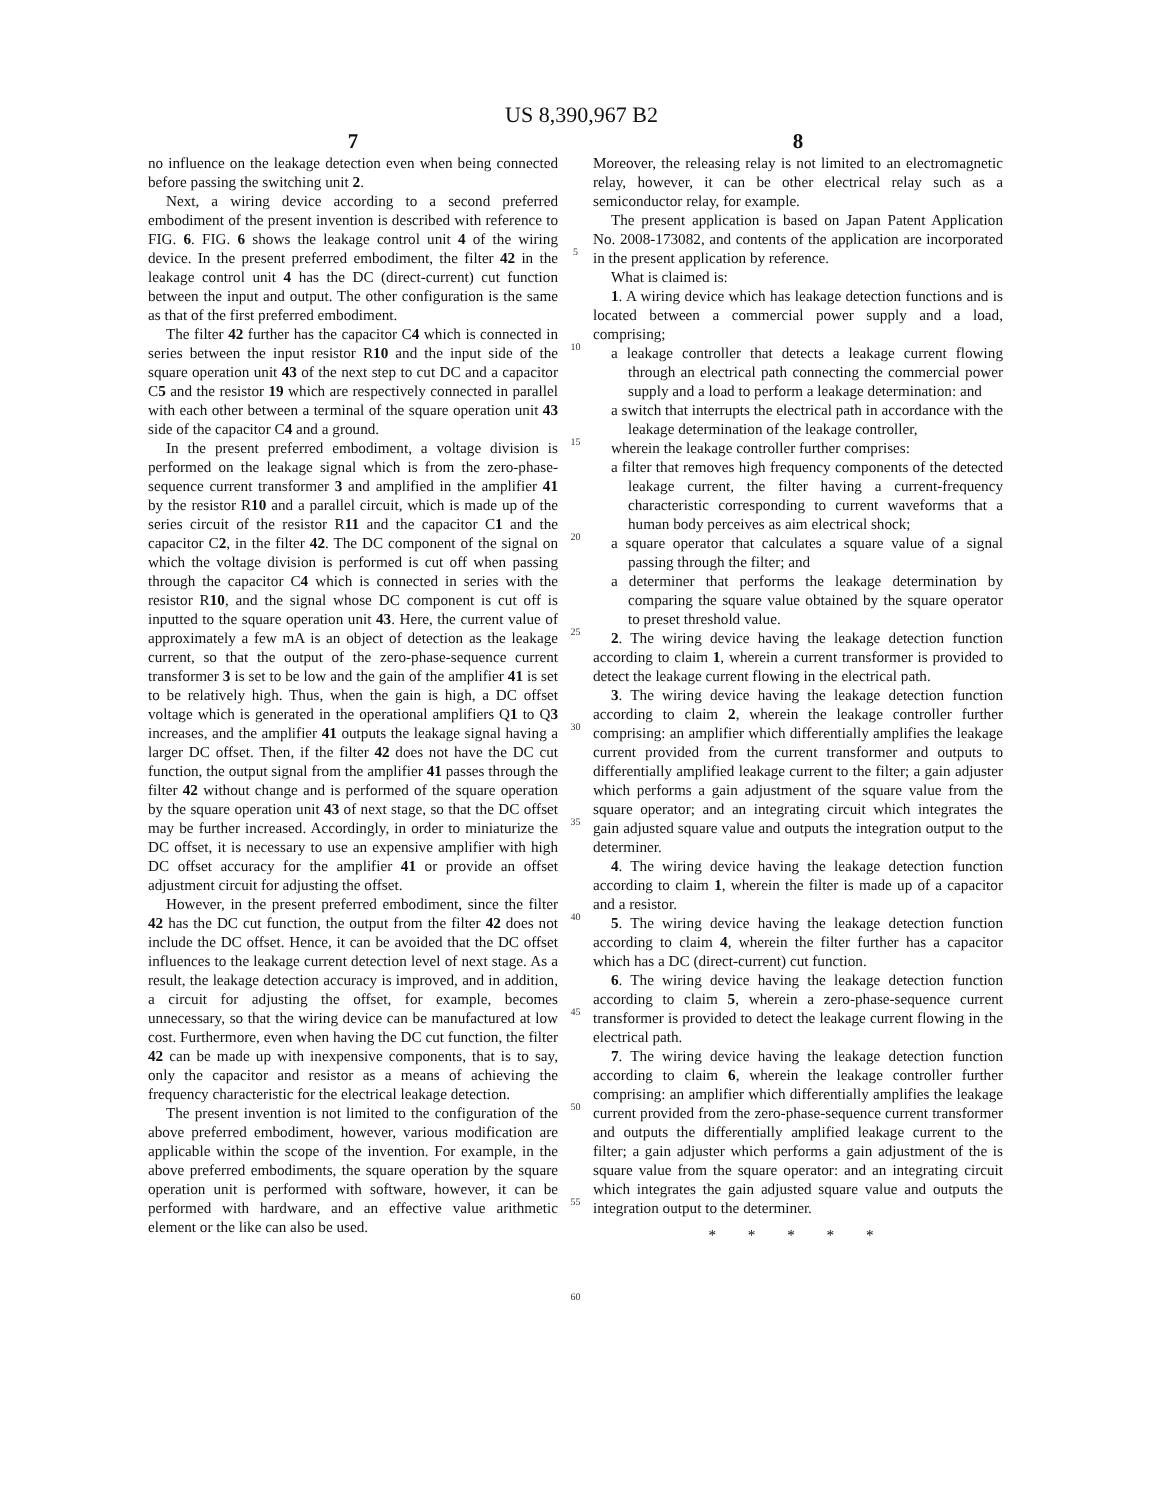US 8,390,967 B2
7
no influence on the leakage detection even when being connected before passing the switching unit 2.
Next, a wiring device according to a second preferred embodiment of the present invention is described with reference to FIG. 6. FIG. 6 shows the leakage control unit 4 of the wiring device. In the present preferred embodiment, the filter 42 in the leakage control unit 4 has the DC (direct-current) cut function between the input and output. The other configuration is the same as that of the first preferred embodiment.
The filter 42 further has the capacitor C4 which is connected in series between the input resistor R10 and the input side of the square operation unit 43 of the next step to cut DC and a capacitor C5 and the resistor 19 which are respectively connected in parallel with each other between a terminal of the square operation unit 43 side of the capacitor C4 and a ground.
In the present preferred embodiment, a voltage division is performed on the leakage signal which is from the zero-phase-sequence current transformer 3 and amplified in the amplifier 41 by the resistor R10 and a parallel circuit, which is made up of the series circuit of the resistor R11 and the capacitor C1 and the capacitor C2, in the filter 42. The DC component of the signal on which the voltage division is performed is cut off when passing through the capacitor C4 which is connected in series with the resistor R10, and the signal whose DC component is cut off is inputted to the square operation unit 43. Here, the current value of approximately a few mA is an object of detection as the leakage current, so that the output of the zero-phase-sequence current transformer 3 is set to be low and the gain of the amplifier 41 is set to be relatively high. Thus, when the gain is high, a DC offset voltage which is generated in the operational amplifiers Q1 to Q3 increases, and the amplifier 41 outputs the leakage signal having a larger DC offset. Then, if the filter 42 does not have the DC cut function, the output signal from the amplifier 41 passes through the filter 42 without change and is performed of the square operation by the square operation unit 43 of next stage, so that the DC offset may be further increased. Accordingly, in order to miniaturize the DC offset, it is necessary to use an expensive amplifier with high DC offset accuracy for the amplifier 41 or provide an offset adjustment circuit for adjusting the offset.
However, in the present preferred embodiment, since the filter 42 has the DC cut function, the output from the filter 42 does not include the DC offset. Hence, it can be avoided that the DC offset influences to the leakage current detection level of next stage. As a result, the leakage detection accuracy is improved, and in addition, a circuit for adjusting the offset, for example, becomes unnecessary, so that the wiring device can be manufactured at low cost. Furthermore, even when having the DC cut function, the filter 42 can be made up with inexpensive components, that is to say, only the capacitor and resistor as a means of achieving the frequency characteristic for the electrical leakage detection.
The present invention is not limited to the configuration of the above preferred embodiment, however, various modification are applicable within the scope of the invention. For example, in the above preferred embodiments, the square operation by the square operation unit is performed with software, however, it can be performed with hardware, and an effective value arithmetic element or the like can also be used.
5
10
15
20
25
30
35
40
45
50
55
60
8
Moreover, the releasing relay is not limited to an electromagnetic relay, however, it can be other electrical relay such as a semiconductor relay, for example.
The present application is based on Japan Patent Application No. 2008-173082, and contents of the application are incorporated in the present application by reference.
What is claimed is:
1. A wiring device which has leakage detection functions and is located between a commercial power supply and a load, comprising;
a leakage controller that detects a leakage current flowing through an electrical path connecting the commercial power supply and a load to perform a leakage determination: and
a switch that interrupts the electrical path in accordance with the leakage determination of the leakage controller,
wherein the leakage controller further comprises:
a filter that removes high frequency components of the detected leakage current, the filter having a current-frequency characteristic corresponding to current waveforms that a human body perceives as aim electrical shock;
a square operator that calculates a square value of a signal passing through the filter; and
a determiner that performs the leakage determination by comparing the square value obtained by the square operator to preset threshold value.
2. The wiring device having the leakage detection function according to claim 1, wherein a current transformer is provided to detect the leakage current flowing in the electrical path.
3. The wiring device having the leakage detection function according to claim 2, wherein the leakage controller further comprising: an amplifier which differentially amplifies the leakage current provided from the current transformer and outputs to differentially amplified leakage current to the filter; a gain adjuster which performs a gain adjustment of the square value from the square operator; and an integrating circuit which integrates the gain adjusted square value and outputs the integration output to the determiner.
4. The wiring device having the leakage detection function according to claim 1, wherein the filter is made up of a capacitor and a resistor.
5. The wiring device having the leakage detection function according to claim 4, wherein the filter further has a capacitor which has a DC (direct-current) cut function.
6. The wiring device having the leakage detection function according to claim 5, wherein a zero-phase-sequence current transformer is provided to detect the leakage current flowing in the electrical path.
7. The wiring device having the leakage detection function according to claim 6, wherein the leakage controller further comprising: an amplifier which differentially amplifies the leakage current provided from the zero-phase-sequence current transformer and outputs the differentially amplified leakage current to the filter; a gain adjuster which performs a gain adjustment of the is square value from the square operator: and an integrating circuit which integrates the gain adjusted square value and outputs the integration output to the determiner.
* * * * *